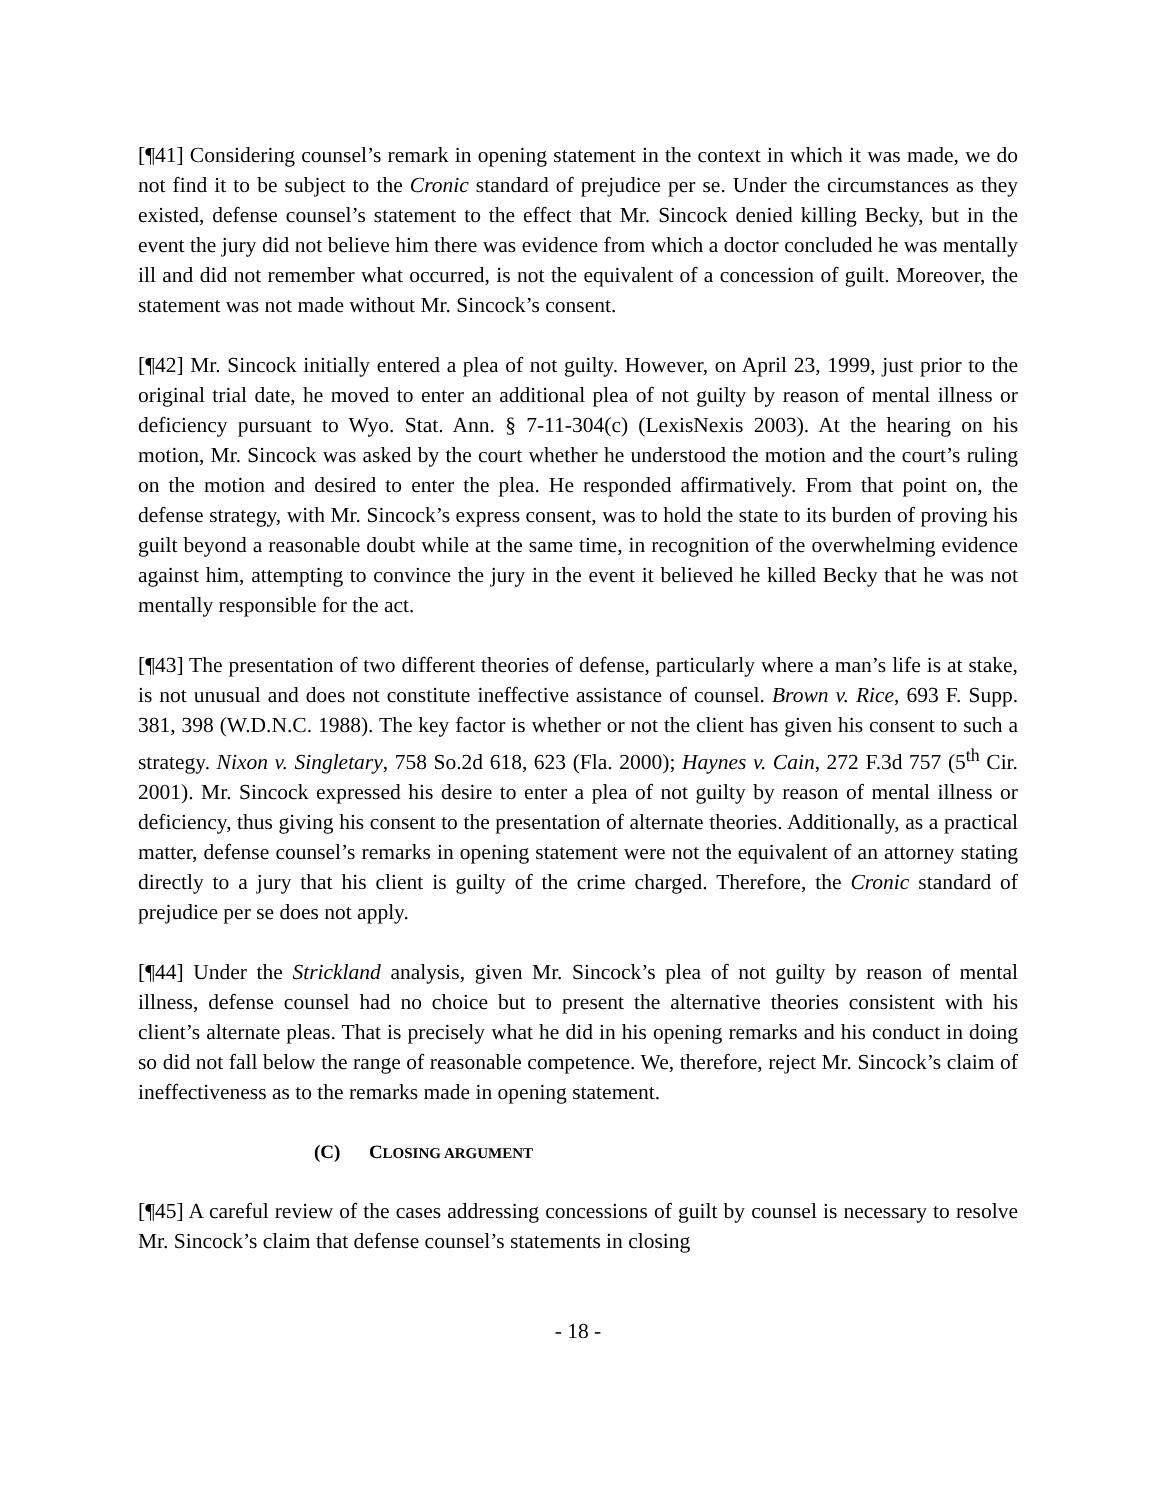[¶41] Considering counsel’s remark in opening statement in the context in which it was made, we do not find it to be subject to the Cronic standard of prejudice per se. Under the circumstances as they existed, defense counsel’s statement to the effect that Mr. Sincock denied killing Becky, but in the event the jury did not believe him there was evidence from which a doctor concluded he was mentally ill and did not remember what occurred, is not the equivalent of a concession of guilt. Moreover, the statement was not made without Mr. Sincock’s consent.
[¶42] Mr. Sincock initially entered a plea of not guilty. However, on April 23, 1999, just prior to the original trial date, he moved to enter an additional plea of not guilty by reason of mental illness or deficiency pursuant to Wyo. Stat. Ann. § 7-11-304(c) (LexisNexis 2003). At the hearing on his motion, Mr. Sincock was asked by the court whether he understood the motion and the court’s ruling on the motion and desired to enter the plea. He responded affirmatively. From that point on, the defense strategy, with Mr. Sincock’s express consent, was to hold the state to its burden of proving his guilt beyond a reasonable doubt while at the same time, in recognition of the overwhelming evidence against him, attempting to convince the jury in the event it believed he killed Becky that he was not mentally responsible for the act.
[¶43] The presentation of two different theories of defense, particularly where a man’s life is at stake, is not unusual and does not constitute ineffective assistance of counsel. Brown v. Rice, 693 F. Supp. 381, 398 (W.D.N.C. 1988). The key factor is whether or not the client has given his consent to such a strategy. Nixon v. Singletary, 758 So.2d 618, 623 (Fla. 2000); Haynes v. Cain, 272 F.3d 757 (5<sup>th</sup> Cir. 2001). Mr. Sincock expressed his desire to enter a plea of not guilty by reason of mental illness or deficiency, thus giving his consent to the presentation of alternate theories. Additionally, as a practical matter, defense counsel’s remarks in opening statement were not the equivalent of an attorney stating directly to a jury that his client is guilty of the crime charged. Therefore, the Cronic standard of prejudice per se does not apply.
[¶44] Under the Strickland analysis, given Mr. Sincock’s plea of not guilty by reason of mental illness, defense counsel had no choice but to present the alternative theories consistent with his client’s alternate pleas. That is precisely what he did in his opening remarks and his conduct in doing so did not fall below the range of reasonable competence. We, therefore, reject Mr. Sincock’s claim of ineffectiveness as to the remarks made in opening statement.
(C) CLOSING ARGUMENT
[¶45] A careful review of the cases addressing concessions of guilt by counsel is necessary to resolve Mr. Sincock’s claim that defense counsel’s statements in closing
- 18 -